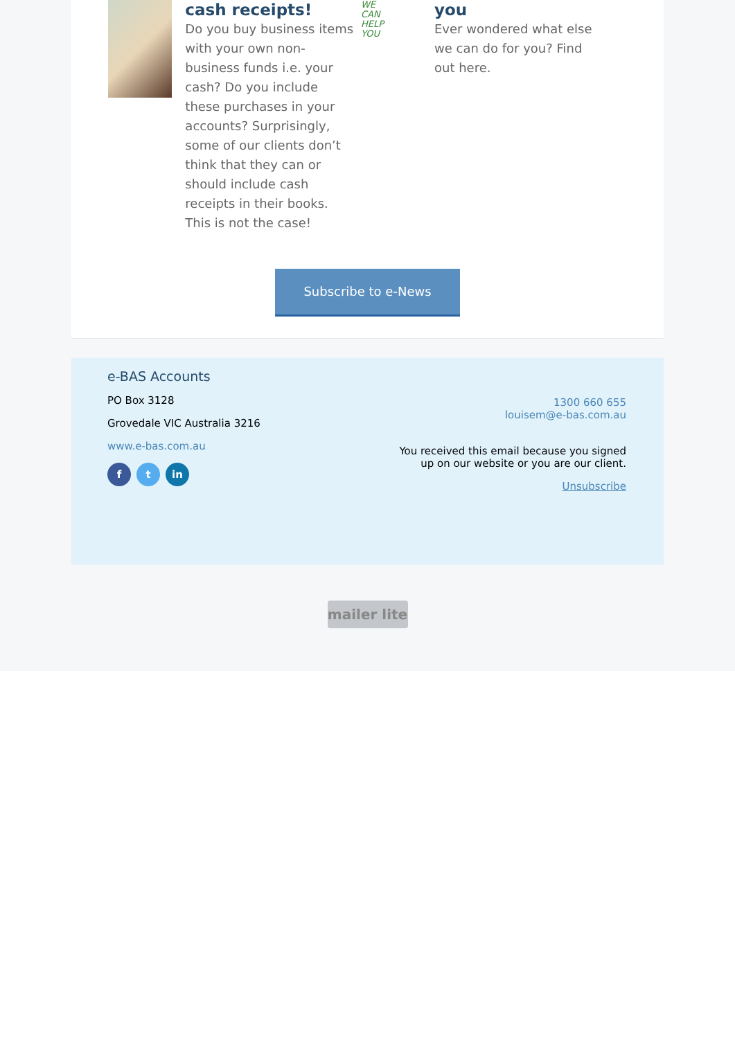cash receipts!
Do you buy business items with your own non-business funds i.e. your cash? Do you include these purchases in your accounts? Surprisingly, some of our clients don’t think that they can or should include cash receipts in their books. This is not the case!
WE
CAN
HELP
YOU
you
Ever wondered what else we can do for you? Find out here.
Subscribe to e-News
e-BAS Accounts
PO Box 3128
Grovedale VIC Australia 3216
www.e-bas.com.au
f t in
1300 660 655
louisem@e-bas.com.au
You received this email because you signed up on our website or you are our client.
Unsubscribe
mailer lite